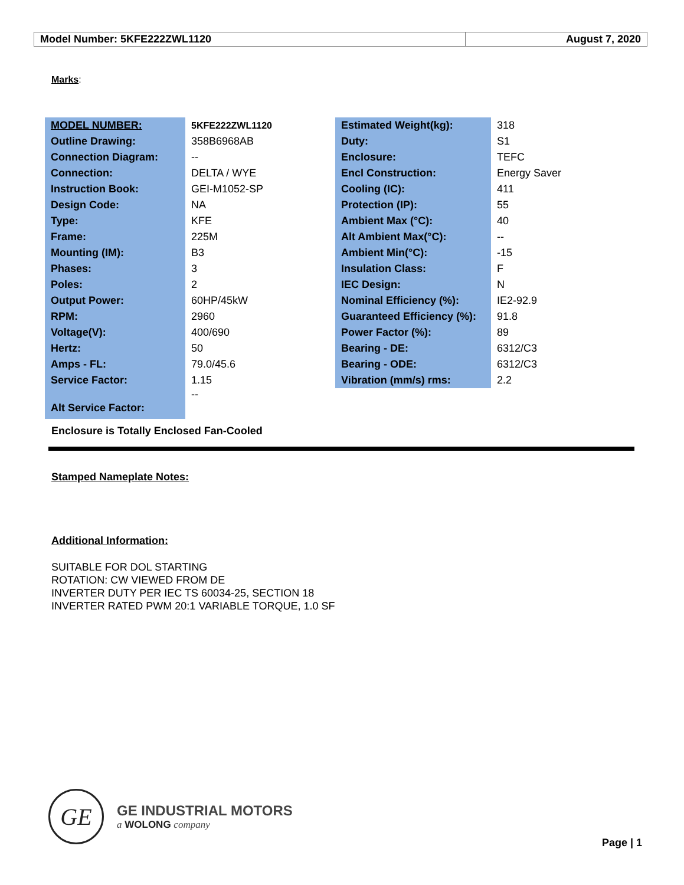| Model Number: 5KFE222ZWL1120 | August 7, 2020 |
Marks:
| MODEL NUMBER: | 5KFE222ZWL1120 | Estimated Weight(kg): | 318 |
| Outline Drawing: | 358B6968AB | Duty: | S1 |
| Connection Diagram: | -- | Enclosure: | TEFC |
| Connection: | DELTA / WYE | Encl Construction: | Energy Saver |
| Instruction Book: | GEI-M1052-SP | Cooling (IC): | 411 |
| Design Code: | NA | Protection (IP): | 55 |
| Type: | KFE | Ambient Max (°C): | 40 |
| Frame: | 225M | Alt Ambient Max(°C): | -- |
| Mounting (IM): | B3 | Ambient Min(°C): | -15 |
| Phases: | 3 | Insulation Class: | F |
| Poles: | 2 | IEC Design: | N |
| Output Power: | 60HP/45kW | Nominal Efficiency (%): | IE2-92.9 |
| RPM: | 2960 | Guaranteed Efficiency (%): | 91.8 |
| Voltage(V): | 400/690 | Power Factor (%): | 89 |
| Hertz: | 50 | Bearing - DE: | 6312/C3 |
| Amps - FL: | 79.0/45.6 | Bearing - ODE: | 6312/C3 |
| Service Factor: | 1.15 | Vibration (mm/s) rms: | 2.2 |
| Alt Service Factor: | -- | | |
Enclosure is Totally Enclosed Fan-Cooled
Stamped Nameplate Notes:
Additional Information:
SUITABLE FOR DOL STARTING
ROTATION: CW VIEWED FROM DE
INVERTER DUTY PER IEC TS 60034-25, SECTION 18
INVERTER RATED PWM 20:1 VARIABLE TORQUE, 1.0 SF
GE
GE INDUSTRIAL MOTORS
a WOLONG company
Page | 1